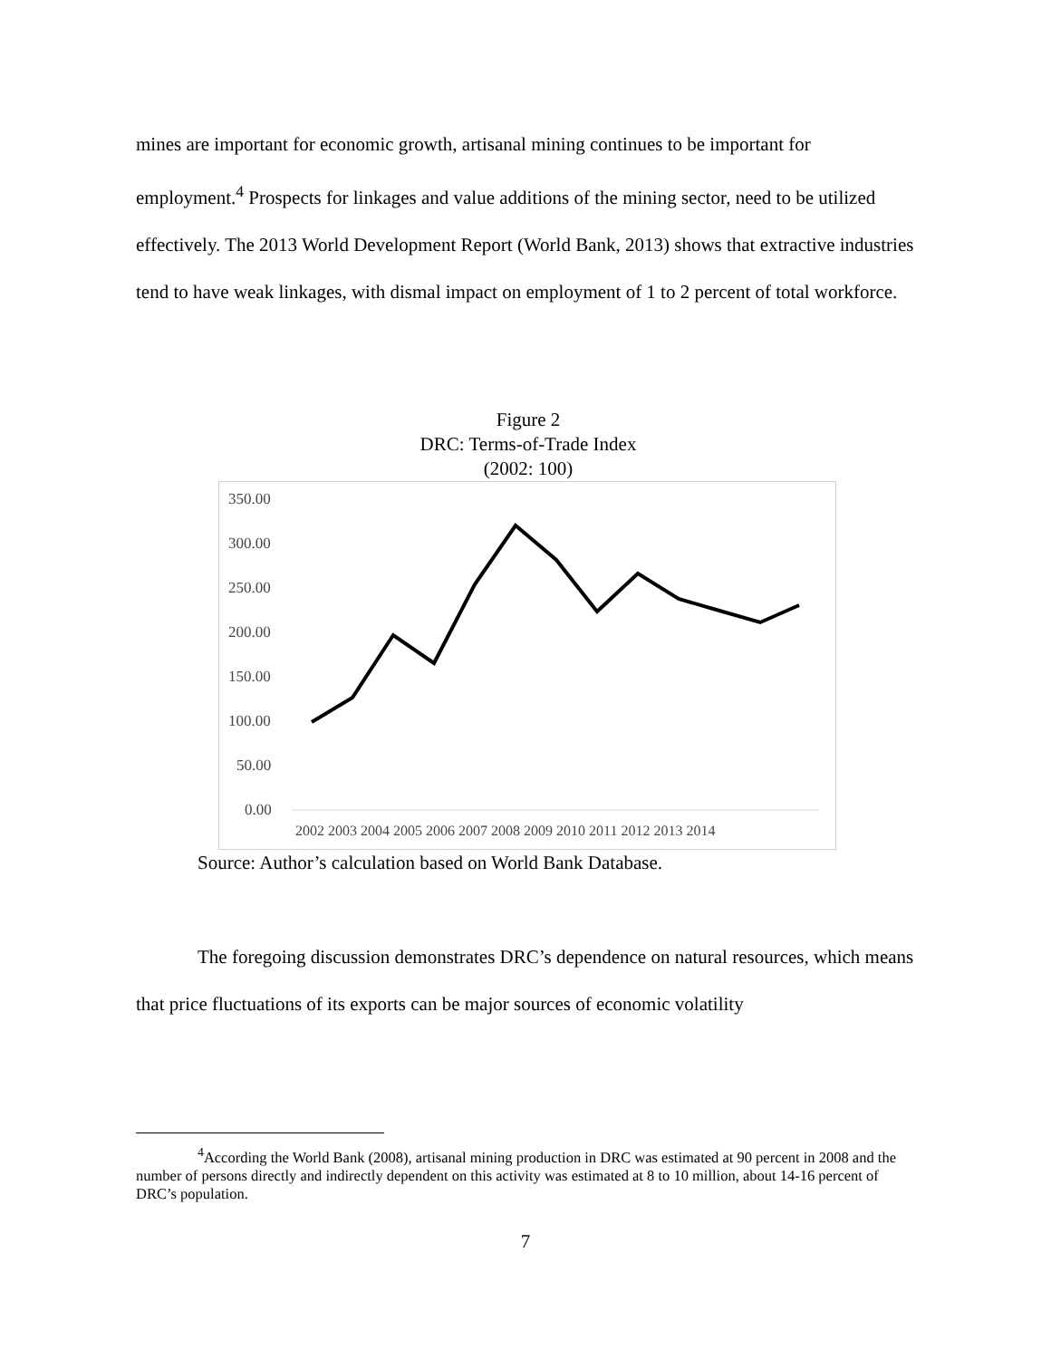mines are important for economic growth, artisanal mining continues to be important for employment.<sup>4</sup> Prospects for linkages and value additions of the mining sector, need to be utilized effectively. The 2013 World Development Report (World Bank, 2013) shows that extractive industries tend to have weak linkages, with dismal impact on employment of 1 to 2 percent of total workforce.
Figure 2
DRC: Terms-of-Trade Index
(2002: 100)
350.00
300.00
250.00
200.00
150.00
100.00
50.00
0.00
2002 2003 2004 2005 2006 2007 2008 2009 2010 2011 2012 2013 2014
Source: Author’s calculation based on World Bank Database.
The foregoing discussion demonstrates DRC’s dependence on natural resources, which means that price fluctuations of its exports can be major sources of economic volatility
<sup>4</sup> According the World Bank (2008), artisanal mining production in DRC was estimated at 90 percent in 2008 and the number of persons directly and indirectly dependent on this activity was estimated at 8 to 10 million, about 14-16 percent of DRC’s population.
7